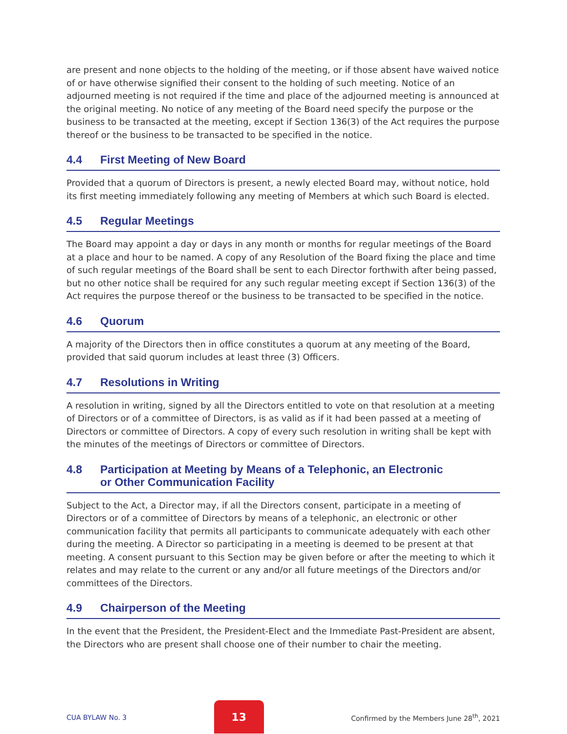are present and none objects to the holding of the meeting, or if those absent have waived notice of or have otherwise signified their consent to the holding of such meeting. Notice of an adjourned meeting is not required if the time and place of the adjourned meeting is announced at the original meeting. No notice of any meeting of the Board need specify the purpose or the business to be transacted at the meeting, except if Section 136(3) of the Act requires the purpose thereof or the business to be transacted to be specified in the notice.
4.4 First Meeting of New Board
Provided that a quorum of Directors is present, a newly elected Board may, without notice, hold its first meeting immediately following any meeting of Members at which such Board is elected.
4.5 Regular Meetings
The Board may appoint a day or days in any month or months for regular meetings of the Board at a place and hour to be named. A copy of any Resolution of the Board fixing the place and time of such regular meetings of the Board shall be sent to each Director forthwith after being passed, but no other notice shall be required for any such regular meeting except if Section 136(3) of the Act requires the purpose thereof or the business to be transacted to be specified in the notice.
4.6 Quorum
A majority of the Directors then in office constitutes a quorum at any meeting of the Board, provided that said quorum includes at least three (3) Officers.
4.7 Resolutions in Writing
A resolution in writing, signed by all the Directors entitled to vote on that resolution at a meeting of Directors or of a committee of Directors, is as valid as if it had been passed at a meeting of Directors or committee of Directors. A copy of every such resolution in writing shall be kept with the minutes of the meetings of Directors or committee of Directors.
4.8 Participation at Meeting by Means of a Telephonic, an Electronic
or Other Communication Facility
Subject to the Act, a Director may, if all the Directors consent, participate in a meeting of Directors or of a committee of Directors by means of a telephonic, an electronic or other communication facility that permits all participants to communicate adequately with each other during the meeting. A Director so participating in a meeting is deemed to be present at that meeting. A consent pursuant to this Section may be given before or after the meeting to which it relates and may relate to the current or any and/or all future meetings of the Directors and/or committees of the Directors.
4.9 Chairperson of the Meeting
In the event that the President, the President-Elect and the Immediate Past-President are absent, the Directors who are present shall choose one of their number to chair the meeting.
CUA BYLAW No. 3 13 Confirmed by the Members June 28<sup>th</sup>, 2021